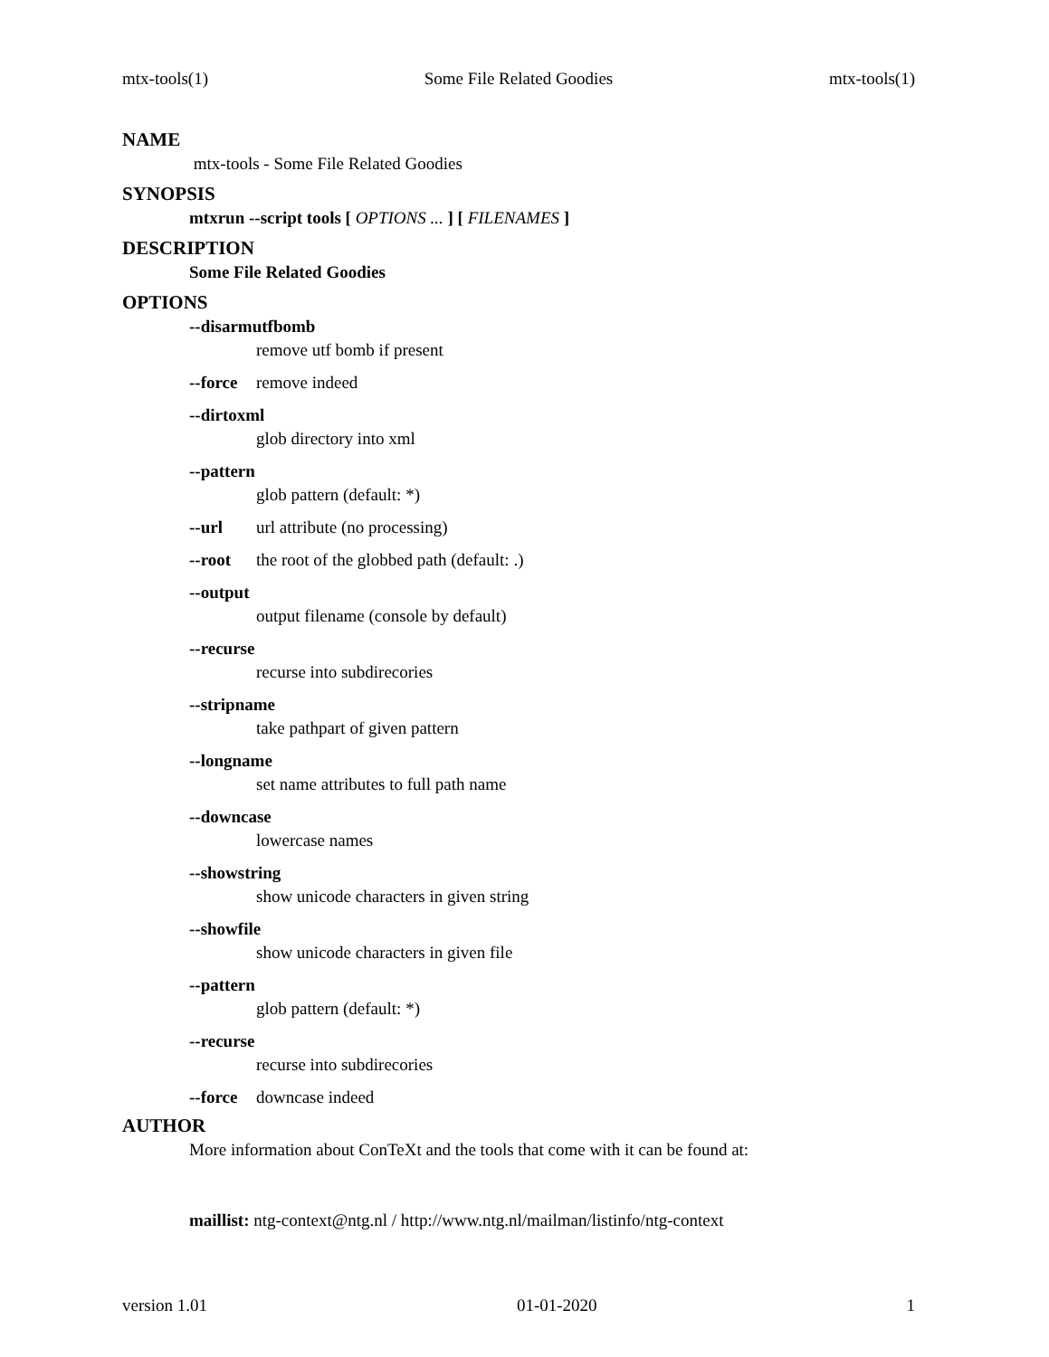mtx-tools(1) Some File Related Goodies mtx-tools(1)
NAME
mtx-tools - Some File Related Goodies
SYNOPSIS
mtxrun --script tools [ OPTIONS ... ] [ FILENAMES ]
DESCRIPTION
Some File Related Goodies
OPTIONS
--disarmutfbomb
remove utf bomb if present
--force remove indeed
--dirtoxml
glob directory into xml
--pattern
glob pattern (default: *)
--url url attribute (no processing)
--root the root of the globbed path (default: .)
--output
output filename (console by default)
--recurse
recurse into subdirecories
--stripname
take pathpart of given pattern
--longname
set name attributes to full path name
--downcase
lowercase names
--showstring
show unicode characters in given string
--showfile
show unicode characters in given file
--pattern
glob pattern (default: *)
--recurse
recurse into subdirecories
--force downcase indeed
AUTHOR
More information about ConTeXt and the tools that come with it can be found at:
maillist: ntg-context@ntg.nl / http://www.ntg.nl/mailman/listinfo/ntg-context
version 1.01 01-01-2020 1